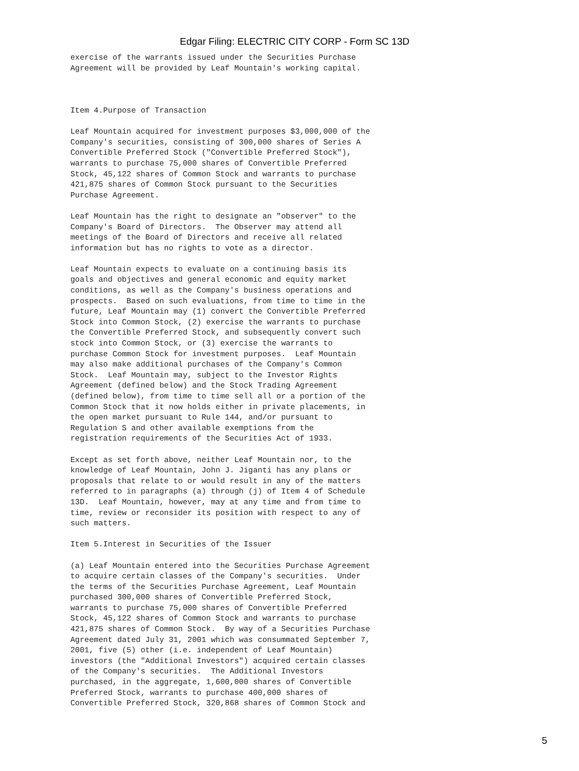Edgar Filing: ELECTRIC CITY CORP - Form SC 13D
exercise of the warrants issued under the Securities Purchase
Agreement will be provided by Leaf Mountain's working capital.



Item 4.Purpose of Transaction

Leaf Mountain acquired for investment purposes $3,000,000 of the
Company's securities, consisting of 300,000 shares of Series A
Convertible Preferred Stock ("Convertible Preferred Stock"),
warrants to purchase 75,000 shares of Convertible Preferred
Stock, 45,122 shares of Common Stock and warrants to purchase
421,875 shares of Common Stock pursuant to the Securities
Purchase Agreement.

Leaf Mountain has the right to designate an "observer" to the
Company's Board of Directors.  The Observer may attend all
meetings of the Board of Directors and receive all related
information but has no rights to vote as a director.

Leaf Mountain expects to evaluate on a continuing basis its
goals and objectives and general economic and equity market
conditions, as well as the Company's business operations and
prospects.  Based on such evaluations, from time to time in the
future, Leaf Mountain may (1) convert the Convertible Preferred
Stock into Common Stock, (2) exercise the warrants to purchase
the Convertible Preferred Stock, and subsequently convert such
stock into Common Stock, or (3) exercise the warrants to
purchase Common Stock for investment purposes.  Leaf Mountain
may also make additional purchases of the Company's Common
Stock.  Leaf Mountain may, subject to the Investor Rights
Agreement (defined below) and the Stock Trading Agreement
(defined below), from time to time sell all or a portion of the
Common Stock that it now holds either in private placements, in
the open market pursuant to Rule 144, and/or pursuant to
Regulation S and other available exemptions from the
registration requirements of the Securities Act of 1933.

Except as set forth above, neither Leaf Mountain nor, to the
knowledge of Leaf Mountain, John J. Jiganti has any plans or
proposals that relate to or would result in any of the matters
referred to in paragraphs (a) through (j) of Item 4 of Schedule
13D.  Leaf Mountain, however, may at any time and from time to
time, review or reconsider its position with respect to any of
such matters.

Item 5.Interest in Securities of the Issuer

(a) Leaf Mountain entered into the Securities Purchase Agreement
to acquire certain classes of the Company's securities.  Under
the terms of the Securities Purchase Agreement, Leaf Mountain
purchased 300,000 shares of Convertible Preferred Stock,
warrants to purchase 75,000 shares of Convertible Preferred
Stock, 45,122 shares of Common Stock and warrants to purchase
421,875 shares of Common Stock.  By way of a Securities Purchase
Agreement dated July 31, 2001 which was consummated September 7,
2001, five (5) other (i.e. independent of Leaf Mountain)
investors (the "Additional Investors") acquired certain classes
of the Company's securities.  The Additional Investors
purchased, in the aggregate, 1,600,000 shares of Convertible
Preferred Stock, warrants to purchase 400,000 shares of
Convertible Preferred Stock, 320,868 shares of Common Stock and
5